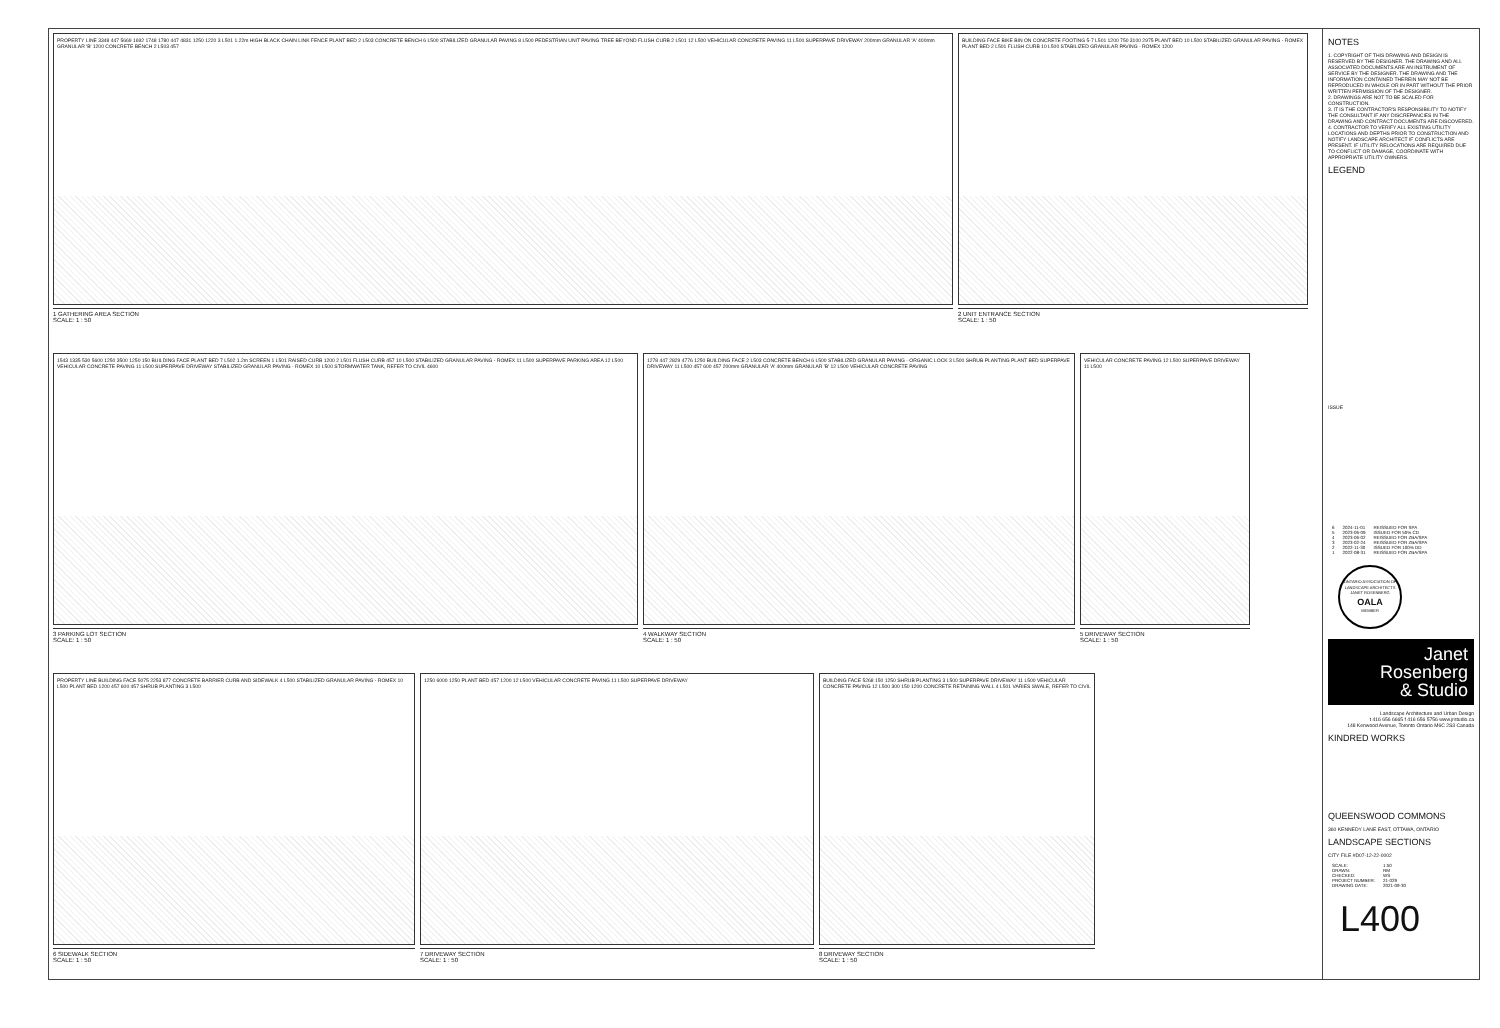PROPERTY LINE 3348 447 5669 1692 1748 1780 447 4831 1250 1220 3 L501 1.22m HIGH BLACK CHAIN LINK FENCE PLANT BED 2 L503 CONCRETE BENCH 6 L500 STABILIZED GRANULAR PAVING 8 L500 PEDESTRIAN UNIT PAVING TREE BEYOND FLUSH CURB 2 L501 12 L500 VEHICULAR CONCRETE PAVING 11 L500 SUPERPAVE DRIVEWAY 200mm GRANULAR 'A' 400mm GRANULAR 'B' 1200 CONCRETE BENCH 2 L503 457
1 GATHERING AREA SECTION
SCALE: 1 : 50
BUILDING FACE BIKE BIN ON CONCRETE FOOTING 5-7 L501 1200 750 3100 2975 PLANT BED 10 L500 STABILIZED GRANULAR PAVING - ROMEX PLANT BED 2 L501 FLUSH CURB 10 L500 STABILIZED GRANULAR PAVING - ROMEX 1200
2 UNIT ENTRANCE SECTION
SCALE: 1 : 50
1543 1335 530 5600 1250 3500 1250 150 BUILDING FACE PLANT BED 7 L502 1.2m SCREEN 1 L501 RAISED CURB 1200 2 L501 FLUSH CURB 457 10 L500 STABILIZED GRANULAR PAVING - ROMEX 11 L500 SUPERPAVE PARKING AREA 12 L500 VEHICULAR CONCRETE PAVING 11 L500 SUPERPAVE DRIVEWAY STABILIZED GRANULAR PAVING - ROMEX 10 L500 STORMWATER TANK, REFER TO CIVIL 4600
3 PARKING LOT SECTION
SCALE: 1 : 50
1278 447 2829 4776 1250 BUILDING FACE 2 L503 CONCRETE BENCH 6 L500 STABILIZED GRANULAR PAVING - ORGANIC LOCK 3 L500 SHRUB PLANTING PLANT BED SUPERPAVE DRIVEWAY 11 L500 457 600 457 200mm GRANULAR 'A' 400mm GRANULAR 'B' 12 L500 VEHICULAR CONCRETE PAVING
4 WALKWAY SECTION
SCALE: 1 : 50
VEHICULAR CONCRETE PAVING 12 L500 SUPERPAVE DRIVEWAY 11 L500
5 DRIVEWAY SECTION
SCALE: 1 : 50
PROPERTY LINE BUILDING FACE 5075 2253 877 CONCRETE BARRIER CURB AND SIDEWALK 4 L500 STABILIZED GRANULAR PAVING - ROMEX 10 L500 PLANT BED 1200 457 600 457 SHRUB PLANTING 3 L500
6 SIDEWALK SECTION
SCALE: 1 : 50
1250 6000 1250 PLANT BED 457 1200 12 L500 VEHICULAR CONCRETE PAVING 11 L500 SUPERPAVE DRIVEWAY
7 DRIVEWAY SECTION
SCALE: 1 : 50
BUILDING FACE 5268 150 1250 SHRUB PLANTING 3 L500 SUPERPAVE DRIVEWAY 11 L500 VEHICULAR CONCRETE PAVING 12 L500 300 150 1200 CONCRETE RETAINING WALL 4 L501 VARIES SWALE, REFER TO CIVIL
8 DRIVEWAY SECTION
SCALE: 1 : 50
NOTES
1. COPYRIGHT OF THIS DRAWING AND DESIGN IS RESERVED BY THE DESIGNER. THE DRAWING AND ALL ASSOCIATED DOCUMENTS ARE AN INSTRUMENT OF SERVICE BY THE DESIGNER. THE DRAWING AND THE INFORMATION CONTAINED THEREIN MAY NOT BE REPRODUCED IN WHOLE OR IN PART WITHOUT THE PRIOR WRITTEN PERMISSION OF THE DESIGNER.
2. DRAWINGS ARE NOT TO BE SCALED FOR CONSTRUCTION.
3. IT IS THE CONTRACTOR'S RESPONSIBILITY TO NOTIFY THE CONSULTANT IF ANY DISCREPANCIES IN THE DRAWING AND CONTRACT DOCUMENTS ARE DISCOVERED.
4. CONTRACTOR TO VERIFY ALL EXISTING UTILITY LOCATIONS AND DEPTHS PRIOR TO CONSTRUCTION AND NOTIFY LANDSCAPE ARCHITECT IF CONFLICTS ARE PRESENT. IF UTILITY RELOCATIONS ARE REQUIRED DUE TO CONFLICT OR DAMAGE, COORDINATE WITH APPROPRIATE UTILITY OWNERS.
LEGEND
ISSUE
| 6 | 2024-11-01 | REISSUED FOR SPA |
| 5 | 2023-06-09 | ISSUED FOR 50% CD |
| 4 | 2023-06-02 | REISSUED FOR ZBA/SPA |
| 3 | 2023-02-24 | REISSUED FOR ZBA/SPA |
| 2 | 2022-11-30 | ISSUED FOR 100% DD |
| 1 | 2022-08-31 | REISSUED FOR ZBA/SPA |
ONTARIO ASSOCIATION OF LANDSCAPE ARCHITECTS
JANET ROSENBERG
OALA
MEMBER
Janet
Rosenberg
& Studio
Landscape Architecture and Urban Design
t 416 656 6665 f 416 656 5756 www.jrstudio.ca
148 Kenwood Avenue, Toronto Ontario M6C 2S3 Canada
KINDRED WORKS
QUEENSWOOD COMMONS
360 KENNEDY LANE EAST, OTTAWA, ONTARIO
LANDSCAPE SECTIONS
CITY FILE #D07-12-22-0002
| SCALE: | 1:50 |
| DRAWN: | RM |
| CHECKED: | WS |
| PROJECT NUMBER: | 21-029 |
| DRAWING DATE: | 2021-09-30 |
L400